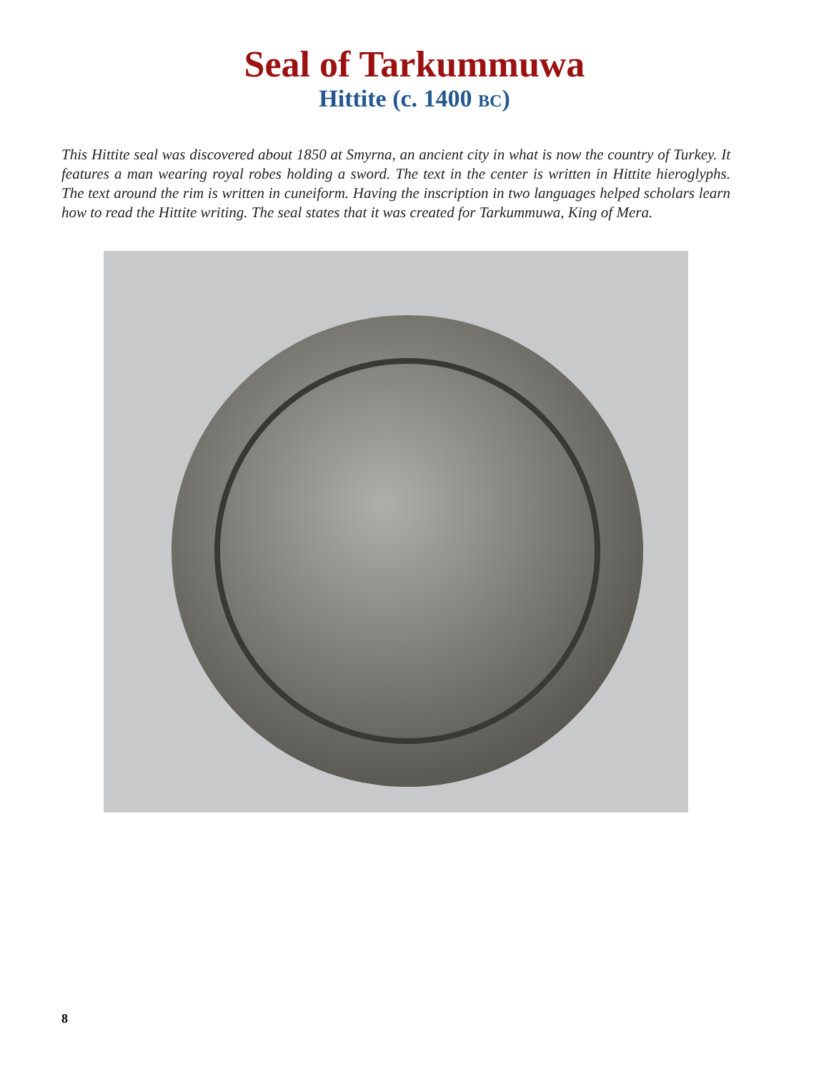Seal of Tarkummuwa
Hittite (c. 1400 BC)
This Hittite seal was discovered about 1850 at Smyrna, an ancient city in what is now the country of Turkey. It features a man wearing royal robes holding a sword. The text in the center is written in Hittite hieroglyphs. The text around the rim is written in cuneiform. Having the inscription in two languages helped scholars learn how to read the Hittite writing. The seal states that it was created for Tarkummuwa, King of Mera.
8